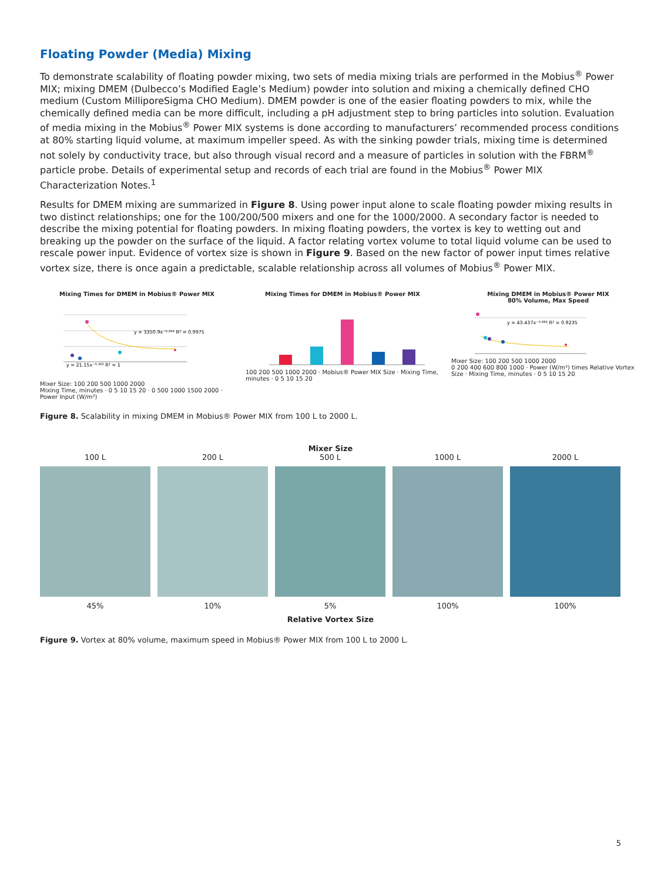Floating Powder (Media) Mixing
To demonstrate scalability of floating powder mixing, two sets of media mixing trials are performed in the Mobius<sup>®</sup> Power MIX; mixing DMEM (Dulbecco’s Modified Eagle’s Medium) powder into solution and mixing a chemically defined CHO medium (Custom MilliporeSigma CHO Medium). DMEM powder is one of the easier floating powders to mix, while the chemically defined media can be more difficult, including a pH adjustment step to bring particles into solution. Evaluation of media mixing in the Mobius<sup>®</sup> Power MIX systems is done according to manufacturers’ recommended process conditions at 80% starting liquid volume, at maximum impeller speed. As with the sinking powder trials, mixing time is determined not solely by conductivity trace, but also through visual record and a measure of particles in solution with the FBRM<sup>®</sup> particle probe. Details of experimental setup and records of each trial are found in the Mobius<sup>®</sup> Power MIX Characterization Notes.<sup>1</sup>
Results for DMEM mixing are summarized in Figure 8. Using power input alone to scale floating powder mixing results in two distinct relationships; one for the 100/200/500 mixers and one for the 1000/2000. A secondary factor is needed to describe the mixing potential for floating powders. In mixing floating powders, the vortex is key to wetting out and breaking up the powder on the surface of the liquid. A factor relating vortex volume to total liquid volume can be used to rescale power input. Evidence of vortex size is shown in Figure 9. Based on the new factor of power input times relative vortex size, there is once again a predictable, scalable relationship across all volumes of Mobius<sup>®</sup> Power MIX.
Mixing Times for DMEM in Mobius® Power MIX
y = 3350.9x⁻⁰·⁹⁶³ R² = 0.9975
y = 21.15x⁻⁰·²⁶³ R² = 1
Mixer Size: 100 200 500 1000 2000
Mixing Time, minutes · 0 5 10 15 20 · 0 500 1000 1500 2000 · Power Input (W/m³)
Mixing Times for DMEM in Mobius® Power MIX
100 200 500 1000 2000 · Mobius® Power MIX Size · Mixing Time, minutes · 0 5 10 15 20
Mixing DMEM in Mobius® Power MIX
80% Volume, Max Speed
y = 43.437x⁻⁰·⁸⁸² R² = 0.9235
Mixer Size: 100 200 500 1000 2000
0 200 400 600 800 1000 · Power (W/m³) times Relative Vortex Size · Mixing Time, minutes · 0 5 10 15 20
Figure 8. Scalability in mixing DMEM in Mobius® Power MIX from 100 L to 2000 L.
Mixer Size
100 L
45%
200 L
10%
500 L
5%
1000 L
100%
2000 L
100%
Relative Vortex Size
Figure 9. Vortex at 80% volume, maximum speed in Mobius® Power MIX from 100 L to 2000 L.
5